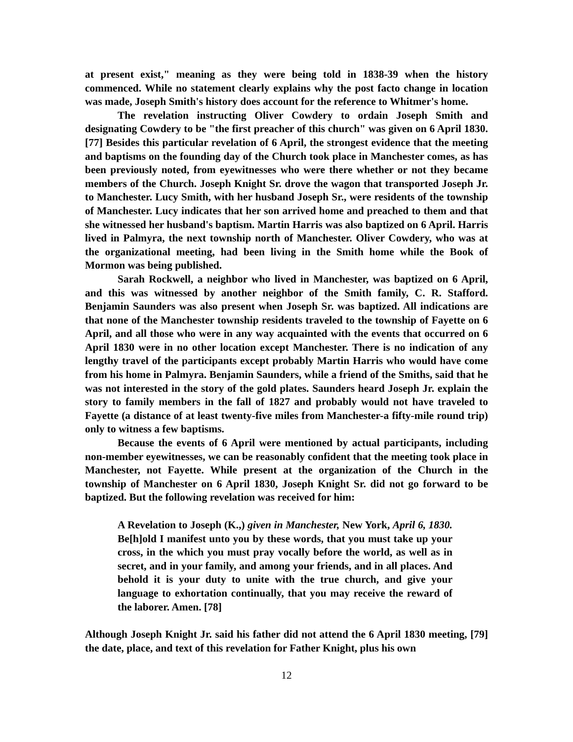at present exist," meaning as they were being told in 1838-39 when the history commenced. While no statement clearly explains why the post facto change in location was made, Joseph Smith's history does account for the reference to Whitmer's home.
The revelation instructing Oliver Cowdery to ordain Joseph Smith and designating Cowdery to be "the first preacher of this church" was given on 6 April 1830. [77] Besides this particular revelation of 6 April, the strongest evidence that the meeting and baptisms on the founding day of the Church took place in Manchester comes, as has been previously noted, from eyewitnesses who were there whether or not they became members of the Church. Joseph Knight Sr. drove the wagon that transported Joseph Jr. to Manchester. Lucy Smith, with her husband Joseph Sr., were residents of the township of Manchester. Lucy indicates that her son arrived home and preached to them and that she witnessed her husband's baptism. Martin Harris was also baptized on 6 April. Harris lived in Palmyra, the next township north of Manchester. Oliver Cowdery, who was at the organizational meeting, had been living in the Smith home while the Book of Mormon was being published.
Sarah Rockwell, a neighbor who lived in Manchester, was baptized on 6 April, and this was witnessed by another neighbor of the Smith family, C. R. Stafford. Benjamin Saunders was also present when Joseph Sr. was baptized. All indications are that none of the Manchester township residents traveled to the township of Fayette on 6 April, and all those who were in any way acquainted with the events that occurred on 6 April 1830 were in no other location except Manchester. There is no indication of any lengthy travel of the participants except probably Martin Harris who would have come from his home in Palmyra. Benjamin Saunders, while a friend of the Smiths, said that he was not interested in the story of the gold plates. Saunders heard Joseph Jr. explain the story to family members in the fall of 1827 and probably would not have traveled to Fayette (a distance of at least twenty-five miles from Manchester-a fifty-mile round trip) only to witness a few baptisms.
Because the events of 6 April were mentioned by actual participants, including non-member eyewitnesses, we can be reasonably confident that the meeting took place in Manchester, not Fayette. While present at the organization of the Church in the township of Manchester on 6 April 1830, Joseph Knight Sr. did not go forward to be baptized. But the following revelation was received for him:
A Revelation to Joseph (K.,) given in Manchester, New York, April 6, 1830. Be[h]old I manifest unto you by these words, that you must take up your cross, in the which you must pray vocally before the world, as well as in secret, and in your family, and among your friends, and in all places. And behold it is your duty to unite with the true church, and give your language to exhortation continually, that you may receive the reward of the laborer. Amen. [78]
Although Joseph Knight Jr. said his father did not attend the 6 April 1830 meeting, [79] the date, place, and text of this revelation for Father Knight, plus his own
12